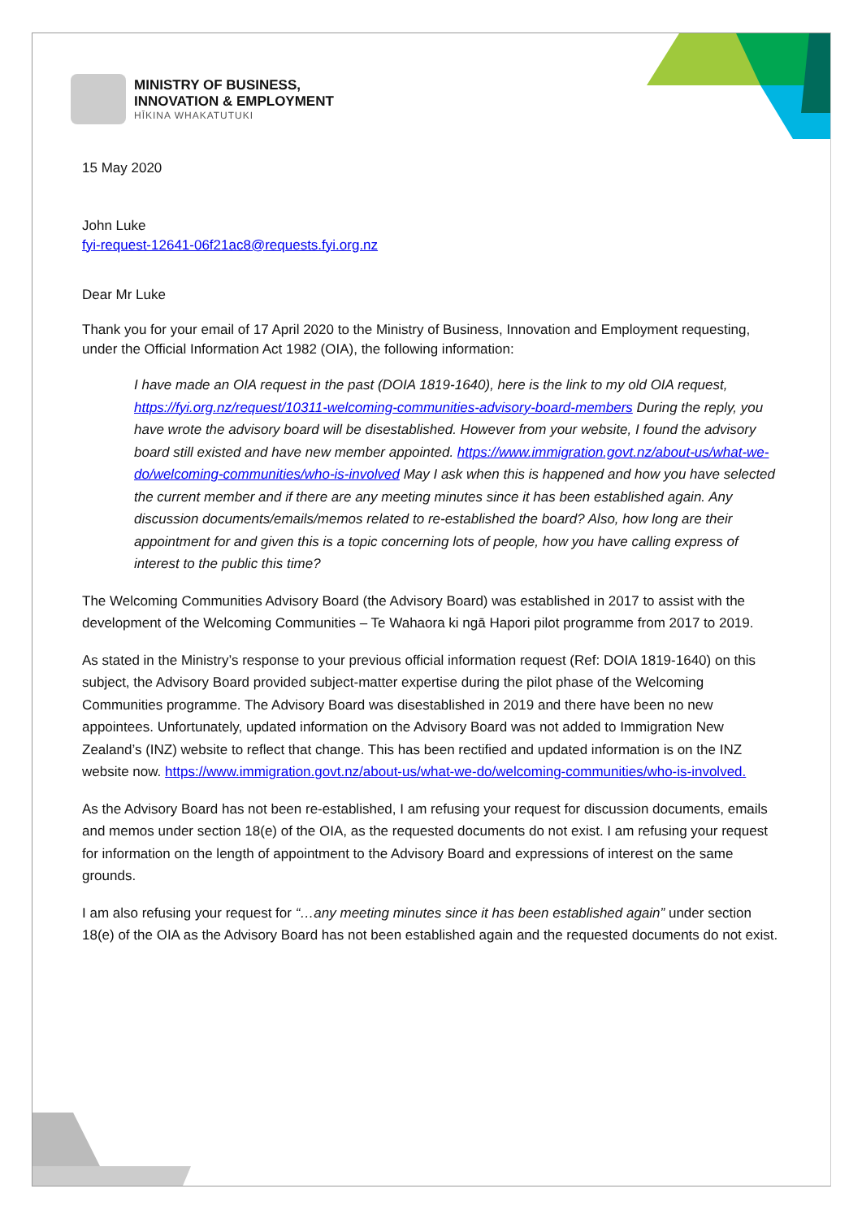MINISTRY OF BUSINESS,
INNOVATION & EMPLOYMENT
HĪKINA WHAKATUTUKI
15 May 2020
John Luke
fyi-request-12641-06f21ac8@requests.fyi.org.nz
Dear Mr Luke
Thank you for your email of 17 April 2020 to the Ministry of Business, Innovation and Employment requesting, under the Official Information Act 1982 (OIA), the following information:
I have made an OIA request in the past (DOIA 1819-1640), here is the link to my old OIA request, https://fyi.org.nz/request/10311-welcoming-communities-advisory-board-members During the reply, you have wrote the advisory board will be disestablished. However from your website, I found the advisory board still existed and have new member appointed. https://www.immigration.govt.nz/about-us/what-we-do/welcoming-communities/who-is-involved May I ask when this is happened and how you have selected the current member and if there are any meeting minutes since it has been established again. Any discussion documents/emails/memos related to re-established the board? Also, how long are their appointment for and given this is a topic concerning lots of people, how you have calling express of interest to the public this time?
The Welcoming Communities Advisory Board (the Advisory Board) was established in 2017 to assist with the development of the Welcoming Communities – Te Wahaora ki ngā Hapori pilot programme from 2017 to 2019.
As stated in the Ministry’s response to your previous official information request (Ref: DOIA 1819-1640) on this subject, the Advisory Board provided subject-matter expertise during the pilot phase of the Welcoming Communities programme. The Advisory Board was disestablished in 2019 and there have been no new appointees. Unfortunately, updated information on the Advisory Board was not added to Immigration New Zealand’s (INZ) website to reflect that change. This has been rectified and updated information is on the INZ website now. https://www.immigration.govt.nz/about-us/what-we-do/welcoming-communities/who-is-involved.
As the Advisory Board has not been re-established, I am refusing your request for discussion documents, emails and memos under section 18(e) of the OIA, as the requested documents do not exist. I am refusing your request for information on the length of appointment to the Advisory Board and expressions of interest on the same grounds.
I am also refusing your request for “…any meeting minutes since it has been established again” under section 18(e) of the OIA as the Advisory Board has not been established again and the requested documents do not exist.